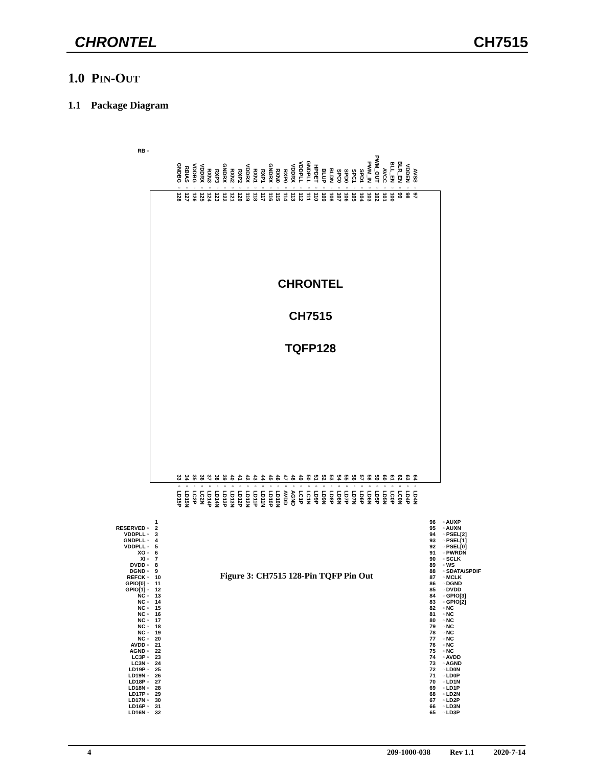CHRONTEL CH7515
1.0 PIN-OUT
1.1 Package Diagram
GNDBG ▫ RBIAS ▫ VDDBG ▫ VDDRX ▫ RXN3 ▫ RXP3 ▫ GNDRX ▫ RXN2 ▫ RXP2 ▫ VDDRX ▫ RXN1 ▫ RXP1 ▫ GNDRX ▫ RXN0 ▫ RXP0 ▫ VDDRX ▫ VDDPLL ▫ GNDPLL ▫ HPDET ▫ BLUP ▫ BLDN ▫ SPC0 ▫ SPD0 ▫ SPC1 ▫ SPD1 ▫ PWM_IN ▫ PWM_OUT ▫ AVCC ▫ BLL_EN ▫ BLR_EN ▫ VDDEN ▫ AVSS ▫
128 127 126 125 124 123 122 121 120 119 118 117 116 115 114 113 112 111 110 109 108 107 106 105 104 103 102 101 100 99 98 97
CHRONTEL
CH7515
TQFP128
RB ▫
1
96
▫ AUXP
RESERVED ▫
2
95
▫ AUXN
VDDPLL ▫
3
94
▫ PSEL[2]
GNDPLL ▫
4
93
▫ PSEL[1]
VDDPLL ▫
5
92
▫ PSEL[0]
XO ▫
6
91
▫ PWRDN
XI ▫
7
90
▫ SCLK
DVDD ▫
8
89
▫ WS
DGND ▫
9
88
▫ SDATA/SPDIF
REFCK ▫
10
87
▫ MCLK
GPIO[0] ▫
11
86
▫ DGND
GPIO[1] ▫
12
85
▫ DVDD
NC ▫
13
84
▫ GPIO[3]
NC ▫
14
83
▫ GPIO[2]
NC ▫
15
82
▫ NC
NC ▫
16
81
▫ NC
NC ▫
17
80
▫ NC
NC ▫
18
79
▫ NC
NC ▫
19
78
▫ NC
NC ▫
20
77
▫ NC
AVDD ▫
21
76
▫ NC
AGND ▫
22
75
▫ NC
LC3P ▫
23
74
▫ AVDD
LC3N ▫
24
73
▫ AGND
LD19P ▫
25
72
▫ LD0N
LD19N ▫
26
71
▫ LD0P
LD18P ▫
27
70
▫ LD1N
LD18N ▫
28
69
▫ LD1P
LD17P ▫
29
68
▫ LD2N
LD17N ▫
30
67
▫ LD2P
LD16P ▫
31
66
▫ LD3N
LD16N ▫
32
65
▫ LD3P
33 34 35 36 37 38 39 40 41 42 43 44 45 46 47 48 49 50 51 52 53 54 55 56 57 58 59 60 61 62 63 64
▫ LD15P ▫ LD15N ▫ LC2P ▫ LC2N ▫ LD14P ▫ LD14N ▫ LD13P ▫ LD13N ▫ LD12P ▫ LD12N ▫ LD11P ▫ LD11N ▫ LD10P ▫ LD10N ▫ AVDD ▫ AGND ▫ LC1P ▫ LC1N ▫ LD9P ▫ LD9N ▫ LD8P ▫ LD8N ▫ LD7P ▫ LD7N ▫ LD6P ▫ LD6N ▫ LD5P ▫ LD5N ▫ LC0P ▫ LC0N ▫ LD4P ▫ LD4N
Figure 3: CH7515 128-Pin TQFP Pin Out
4 209-1000-038 Rev 1.1 2020-7-14